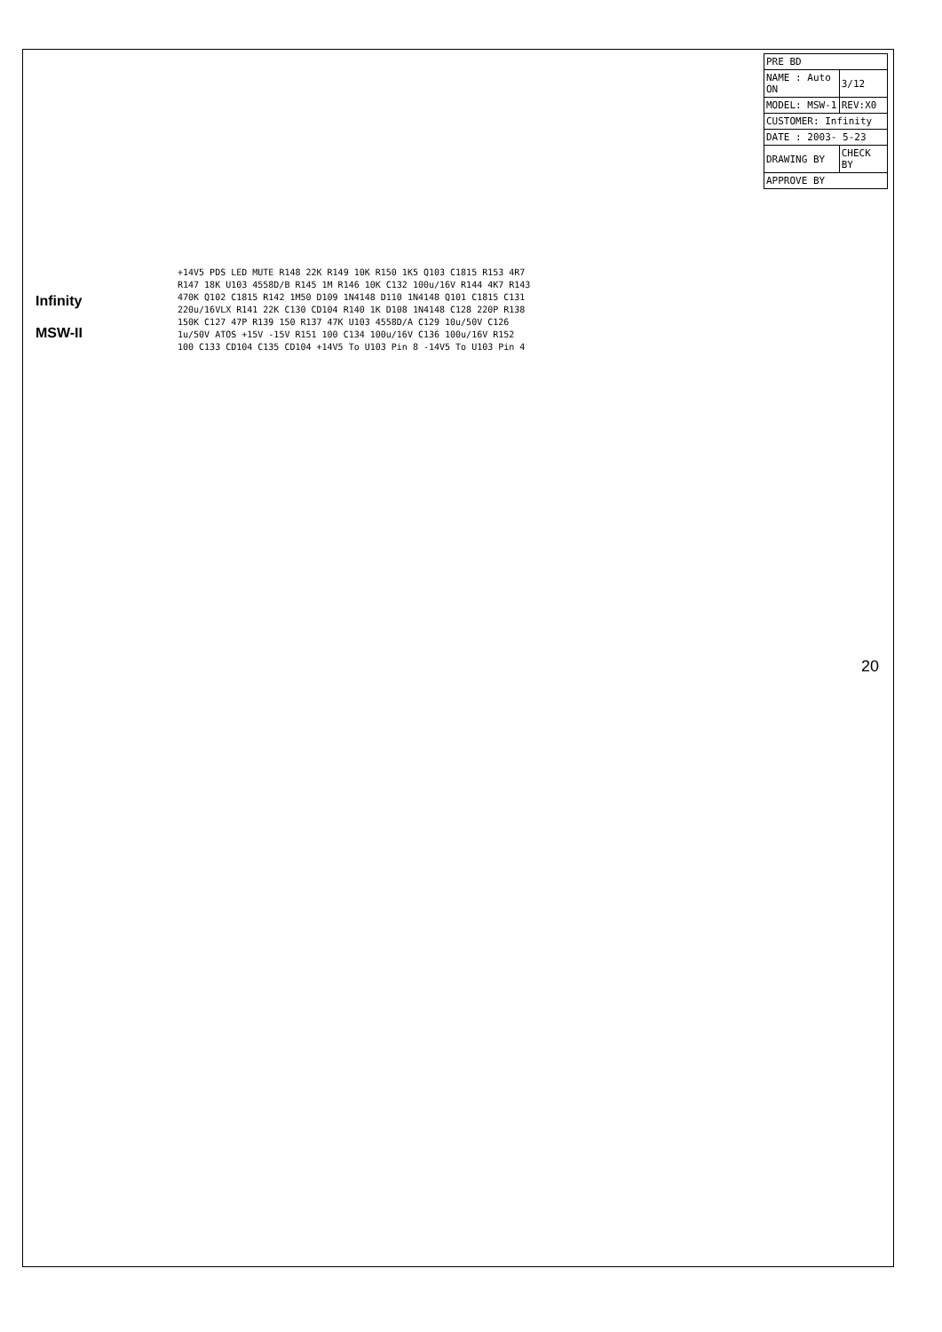Infinity
MSW-II
| PRE BD | |
| NAME : Auto ON | 3/12 |
| MODEL: MSW-1 | REV:X0 |
| CUSTOMER: Infinity | |
| DATE : 2003- 5-23 | |
| DRAWING BY | CHECK BY |
| APPROVE BY | |
+14V5 PDS LED MUTE R148 22K R149 10K R150 1K5 Q103 C1815 R153 4R7 R147 18K U103 4558D/B R145 1M R146 10K C132 100u/16V R144 4K7 R143 470K Q102 C1815 R142 1M50 D109 1N4148 D110 1N4148 Q101 C1815 C131 220u/16VLX R141 22K C130 CD104 R140 1K D108 1N4148 C128 220P R138 150K C127 47P R139 150 R137 47K U103 4558D/A C129 10u/50V C126 1u/50V ATOS +15V -15V R151 100 C134 100u/16V C136 100u/16V R152 100 C133 CD104 C135 CD104 +14V5 To U103 Pin 8 -14V5 To U103 Pin 4
20